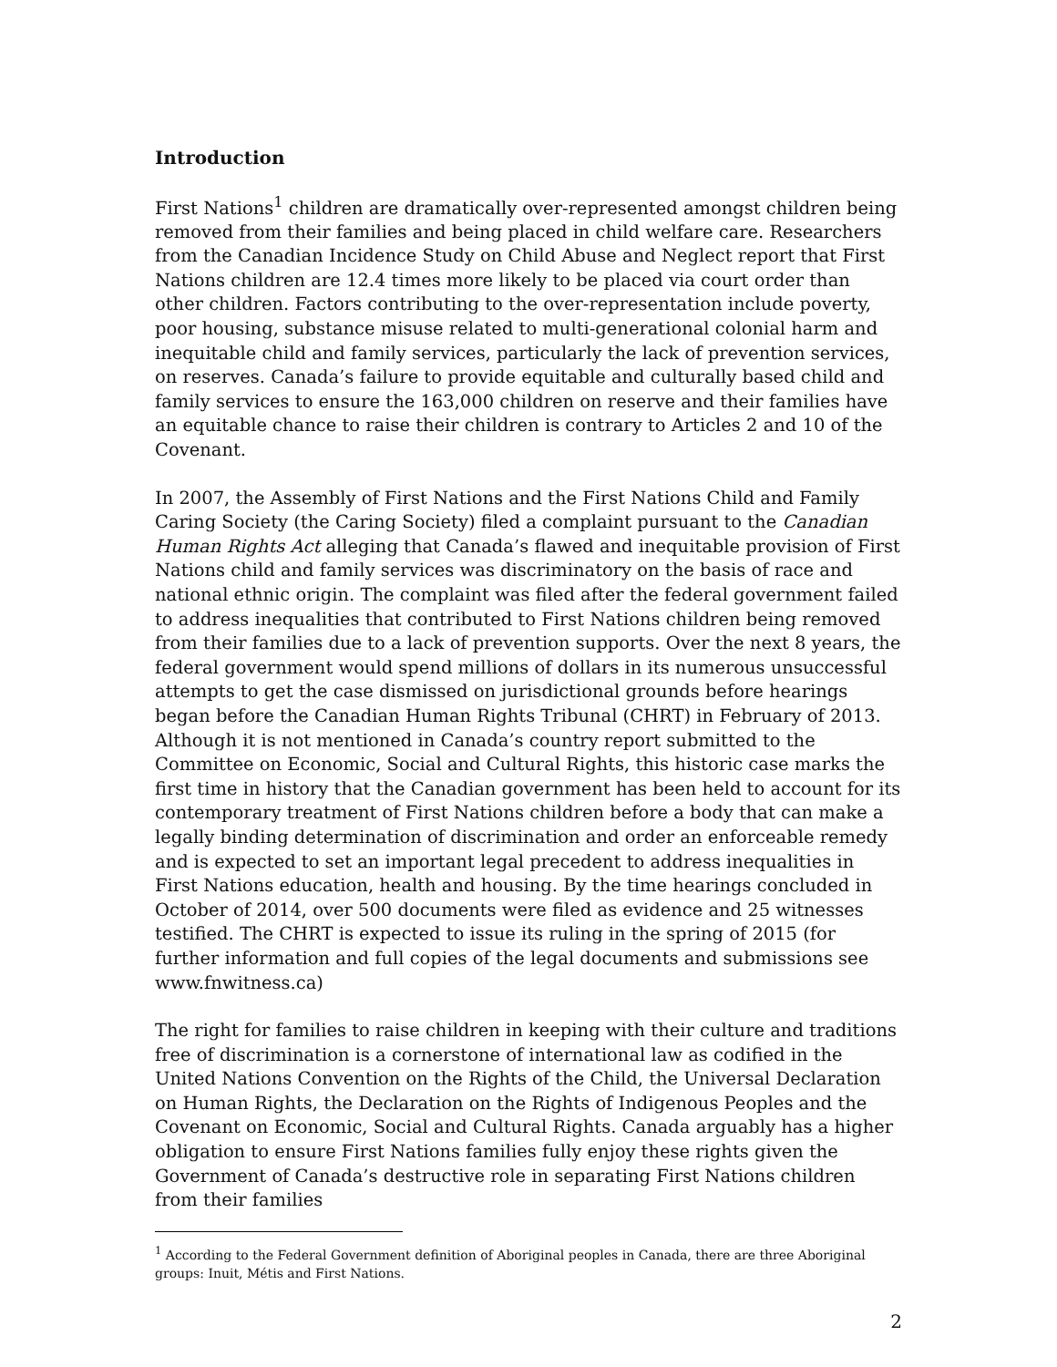Introduction
First Nations<sup>1</sup> children are dramatically over-represented amongst children being removed from their families and being placed in child welfare care. Researchers from the Canadian Incidence Study on Child Abuse and Neglect report that First Nations children are 12.4 times more likely to be placed via court order than other children. Factors contributing to the over-representation include poverty, poor housing, substance misuse related to multi-generational colonial harm and inequitable child and family services, particularly the lack of prevention services, on reserves. Canada’s failure to provide equitable and culturally based child and family services to ensure the 163,000 children on reserve and their families have an equitable chance to raise their children is contrary to Articles 2 and 10 of the Covenant.
In 2007, the Assembly of First Nations and the First Nations Child and Family Caring Society (the Caring Society) filed a complaint pursuant to the Canadian Human Rights Act alleging that Canada’s flawed and inequitable provision of First Nations child and family services was discriminatory on the basis of race and national ethnic origin. The complaint was filed after the federal government failed to address inequalities that contributed to First Nations children being removed from their families due to a lack of prevention supports. Over the next 8 years, the federal government would spend millions of dollars in its numerous unsuccessful attempts to get the case dismissed on jurisdictional grounds before hearings began before the Canadian Human Rights Tribunal (CHRT) in February of 2013. Although it is not mentioned in Canada’s country report submitted to the Committee on Economic, Social and Cultural Rights, this historic case marks the first time in history that the Canadian government has been held to account for its contemporary treatment of First Nations children before a body that can make a legally binding determination of discrimination and order an enforceable remedy and is expected to set an important legal precedent to address inequalities in First Nations education, health and housing. By the time hearings concluded in October of 2014, over 500 documents were filed as evidence and 25 witnesses testified. The CHRT is expected to issue its ruling in the spring of 2015 (for further information and full copies of the legal documents and submissions see www.fnwitness.ca)
The right for families to raise children in keeping with their culture and traditions free of discrimination is a cornerstone of international law as codified in the United Nations Convention on the Rights of the Child, the Universal Declaration on Human Rights, the Declaration on the Rights of Indigenous Peoples and the Covenant on Economic, Social and Cultural Rights. Canada arguably has a higher obligation to ensure First Nations families fully enjoy these rights given the Government of Canada’s destructive role in separating First Nations children from their families
<sup>1</sup> According to the Federal Government definition of Aboriginal peoples in Canada, there are three Aboriginal groups: Inuit, Métis and First Nations.
2